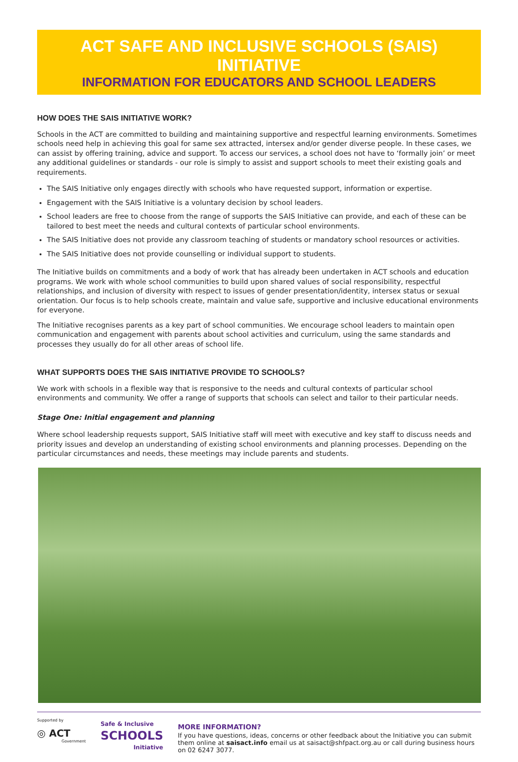ACT SAFE AND INCLUSIVE SCHOOLS (SAIS) INITIATIVE
INFORMATION FOR EDUCATORS AND SCHOOL LEADERS
HOW DOES THE SAIS INITIATIVE WORK?
Schools in the ACT are committed to building and maintaining supportive and respectful learning environments. Sometimes schools need help in achieving this goal for same sex attracted, intersex and/or gender diverse people. In these cases, we can assist by offering training, advice and support. To access our services, a school does not have to ‘formally join’ or meet any additional guidelines or standards - our role is simply to assist and support schools to meet their existing goals and requirements.
The SAIS Initiative only engages directly with schools who have requested support, information or expertise.
Engagement with the SAIS Initiative is a voluntary decision by school leaders.
School leaders are free to choose from the range of supports the SAIS Initiative can provide, and each of these can be tailored to best meet the needs and cultural contexts of particular school environments.
The SAIS Initiative does not provide any classroom teaching of students or mandatory school resources or activities.
The SAIS Initiative does not provide counselling or individual support to students.
The Initiative builds on commitments and a body of work that has already been undertaken in ACT schools and education programs. We work with whole school communities to build upon shared values of social responsibility, respectful relationships, and inclusion of diversity with respect to issues of gender presentation/identity, intersex status or sexual orientation. Our focus is to help schools create, maintain and value safe, supportive and inclusive educational environments for everyone.
The Initiative recognises parents as a key part of school communities. We encourage school leaders to maintain open communication and engagement with parents about school activities and curriculum, using the same standards and processes they usually do for all other areas of school life.
WHAT SUPPORTS DOES THE SAIS INITIATIVE PROVIDE TO SCHOOLS?
We work with schools in a flexible way that is responsive to the needs and cultural contexts of particular school environments and community. We offer a range of supports that schools can select and tailor to their particular needs.
Stage One: Initial engagement and planning
Where school leadership requests support, SAIS Initiative staff will meet with executive and key staff to discuss needs and priority issues and develop an understanding of existing school environments and planning processes. Depending on the particular circumstances and needs, these meetings may include parents and students.
Supported by
◎ ACT
Government
Safe & Inclusive
SCHOOLS
Initiative
MORE INFORMATION?
If you have questions, ideas, concerns or other feedback about the Initiative you can submit them online at saisact.info email us at saisact@shfpact.org.au or call during business hours on 02 6247 3077.